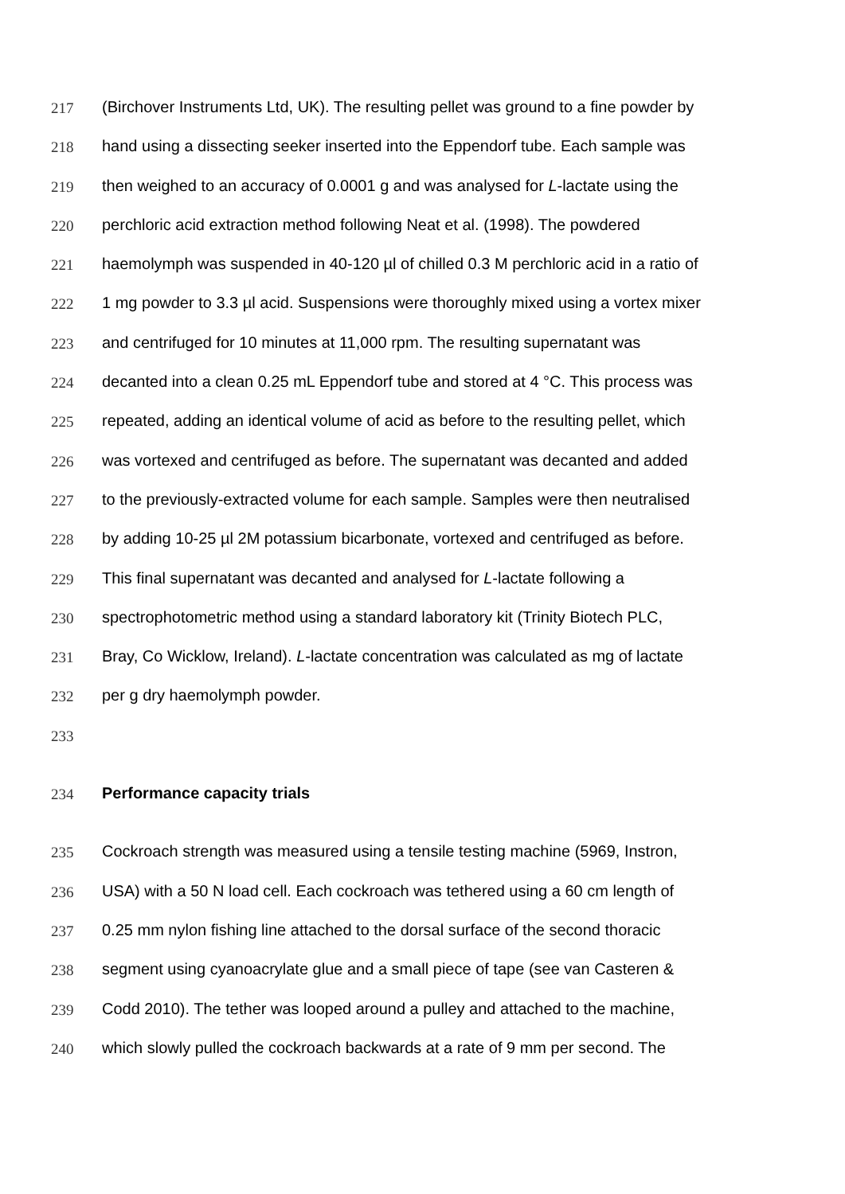217 (Birchover Instruments Ltd, UK). The resulting pellet was ground to a fine powder by
218 hand using a dissecting seeker inserted into the Eppendorf tube. Each sample was
219 then weighed to an accuracy of 0.0001 g and was analysed for L-lactate using the
220 perchloric acid extraction method following Neat et al. (1998). The powdered
221 haemolymph was suspended in 40-120 µl of chilled 0.3 M perchloric acid in a ratio of
222 1 mg powder to 3.3 µl acid. Suspensions were thoroughly mixed using a vortex mixer
223 and centrifuged for 10 minutes at 11,000 rpm. The resulting supernatant was
224 decanted into a clean 0.25 mL Eppendorf tube and stored at 4 °C. This process was
225 repeated, adding an identical volume of acid as before to the resulting pellet, which
226 was vortexed and centrifuged as before. The supernatant was decanted and added
227 to the previously-extracted volume for each sample. Samples were then neutralised
228 by adding 10-25 µl 2M potassium bicarbonate, vortexed and centrifuged as before.
229 This final supernatant was decanted and analysed for L-lactate following a
230 spectrophotometric method using a standard laboratory kit (Trinity Biotech PLC,
231 Bray, Co Wicklow, Ireland). L-lactate concentration was calculated as mg of lactate
232 per g dry haemolymph powder.
233
234 Performance capacity trials
235 Cockroach strength was measured using a tensile testing machine (5969, Instron,
236 USA) with a 50 N load cell. Each cockroach was tethered using a 60 cm length of
237 0.25 mm nylon fishing line attached to the dorsal surface of the second thoracic
238 segment using cyanoacrylate glue and a small piece of tape (see van Casteren &
239 Codd 2010). The tether was looped around a pulley and attached to the machine,
240 which slowly pulled the cockroach backwards at a rate of 9 mm per second. The